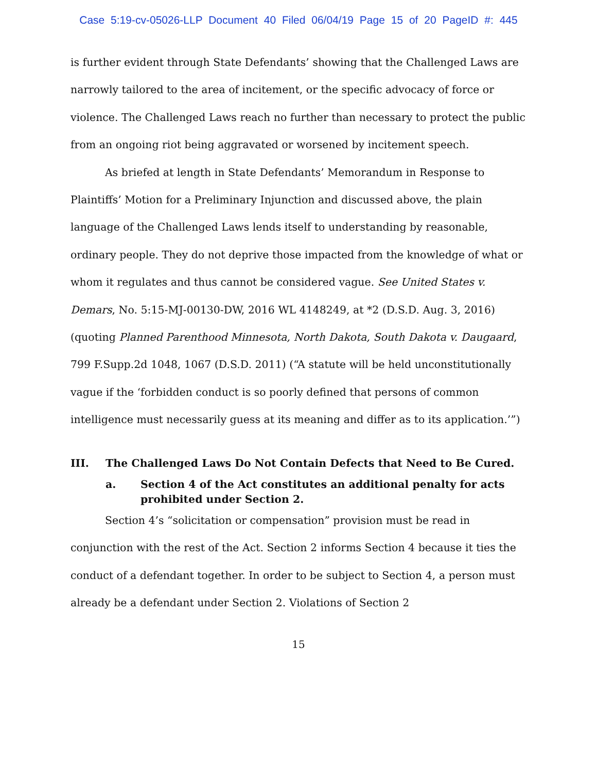Case 5:19-cv-05026-LLP Document 40 Filed 06/04/19 Page 15 of 20 PageID #: 445
is further evident through State Defendants’ showing that the Challenged Laws are narrowly tailored to the area of incitement, or the specific advocacy of force or violence. The Challenged Laws reach no further than necessary to protect the public from an ongoing riot being aggravated or worsened by incitement speech.
As briefed at length in State Defendants’ Memorandum in Response to Plaintiffs’ Motion for a Preliminary Injunction and discussed above, the plain language of the Challenged Laws lends itself to understanding by reasonable, ordinary people. They do not deprive those impacted from the knowledge of what or whom it regulates and thus cannot be considered vague. See United States v. Demars, No. 5:15-MJ-00130-DW, 2016 WL 4148249, at *2 (D.S.D. Aug. 3, 2016) (quoting Planned Parenthood Minnesota, North Dakota, South Dakota v. Daugaard, 799 F.Supp.2d 1048, 1067 (D.S.D. 2011) (“A statute will be held unconstitutionally vague if the ‘forbidden conduct is so poorly defined that persons of common intelligence must necessarily guess at its meaning and differ as to its application.’”)
III. The Challenged Laws Do Not Contain Defects that Need to Be Cured.
a. Section 4 of the Act constitutes an additional penalty for acts prohibited under Section 2.
Section 4’s “solicitation or compensation” provision must be read in conjunction with the rest of the Act. Section 2 informs Section 4 because it ties the conduct of a defendant together. In order to be subject to Section 4, a person must already be a defendant under Section 2. Violations of Section 2
15